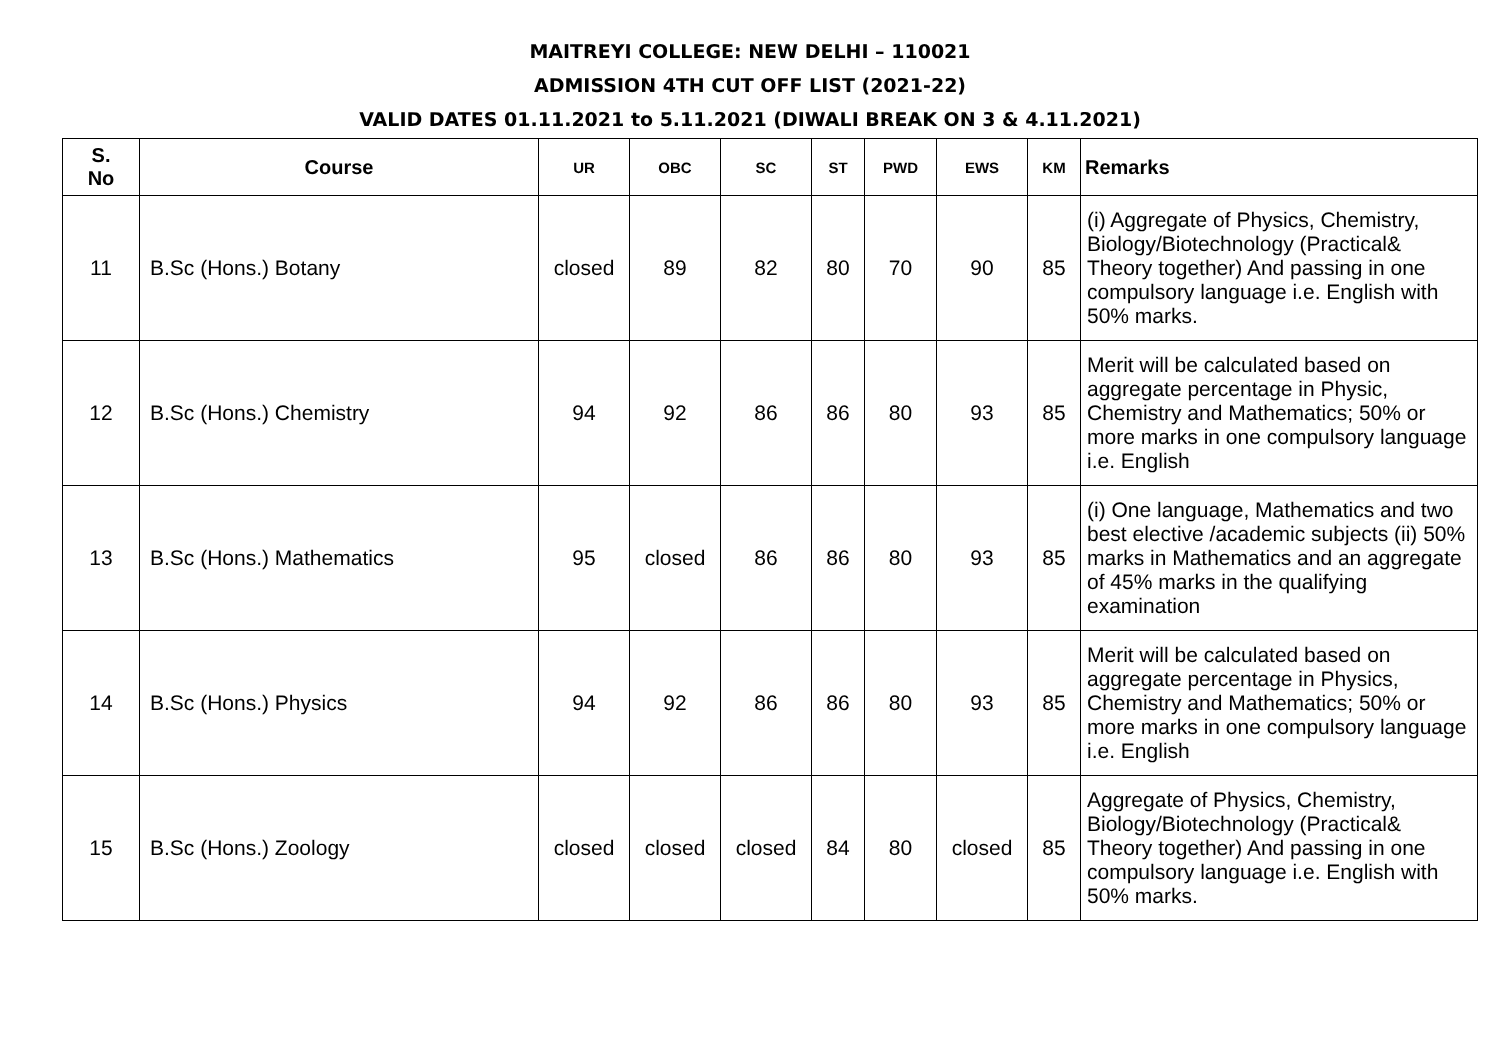MAITREYI COLLEGE: NEW DELHI – 110021
ADMISSION 4TH CUT OFF LIST (2021-22)
VALID DATES 01.11.2021 to 5.11.2021 (DIWALI BREAK ON 3 & 4.11.2021)
| S. No | Course | UR | OBC | SC | ST | PWD | EWS | KM | Remarks |
| --- | --- | --- | --- | --- | --- | --- | --- | --- | --- |
| 11 | B.Sc (Hons.) Botany | closed | 89 | 82 | 80 | 70 | 90 | 85 | (i) Aggregate of Physics, Chemistry, Biology/Biotechnology (Practical& Theory together) And passing in one compulsory language i.e. English with 50% marks. |
| 12 | B.Sc (Hons.) Chemistry | 94 | 92 | 86 | 86 | 80 | 93 | 85 | Merit will be calculated based on aggregate percentage in Physic, Chemistry and Mathematics; 50% or more marks in one compulsory language i.e. English |
| 13 | B.Sc (Hons.) Mathematics | 95 | closed | 86 | 86 | 80 | 93 | 85 | (i) One language, Mathematics and two best elective /academic subjects (ii) 50% marks in Mathematics and an aggregate of 45% marks in the qualifying examination |
| 14 | B.Sc (Hons.) Physics | 94 | 92 | 86 | 86 | 80 | 93 | 85 | Merit will be calculated based on aggregate percentage in Physics, Chemistry and Mathematics; 50% or more marks in one compulsory language i.e. English |
| 15 | B.Sc (Hons.) Zoology | closed | closed | closed | 84 | 80 | closed | 85 | Aggregate of Physics, Chemistry, Biology/Biotechnology (Practical& Theory together) And passing in one compulsory language i.e. English with 50% marks. |